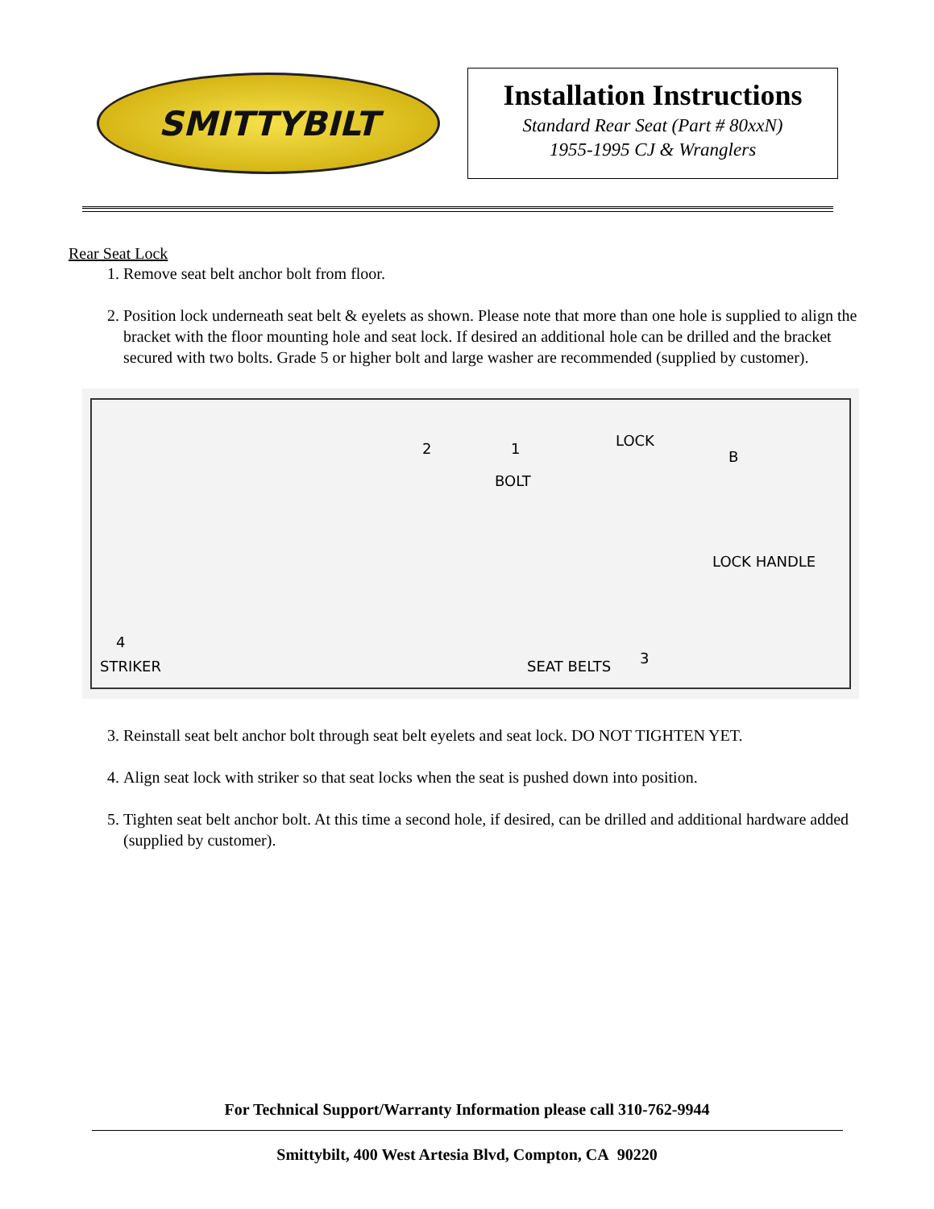SMITTYBILT
Installation Instructions
Standard Rear Seat (Part # 80xxN)
1955-1995 CJ & Wranglers
Rear Seat Lock
1. Remove seat belt anchor bolt from floor.
2. Position lock underneath seat belt & eyelets as shown. Please note that more than one hole is supplied to align the bracket with the floor mounting hole and seat lock. If desired an additional hole can be drilled and the bracket secured with two bolts. Grade 5 or higher bolt and large washer are recommended (supplied by customer).
2 1 LOCK
B
BOLT
LOCK HANDLE
4
STRIKER SEAT BELTS 3
3. Reinstall seat belt anchor bolt through seat belt eyelets and seat lock. DO NOT TIGHTEN YET.
4. Align seat lock with striker so that seat locks when the seat is pushed down into position.
5. Tighten seat belt anchor bolt. At this time a second hole, if desired, can be drilled and additional hardware added (supplied by customer).
For Technical Support/Warranty Information please call 310-762-9944
Smittybilt, 400 West Artesia Blvd, Compton, CA 90220